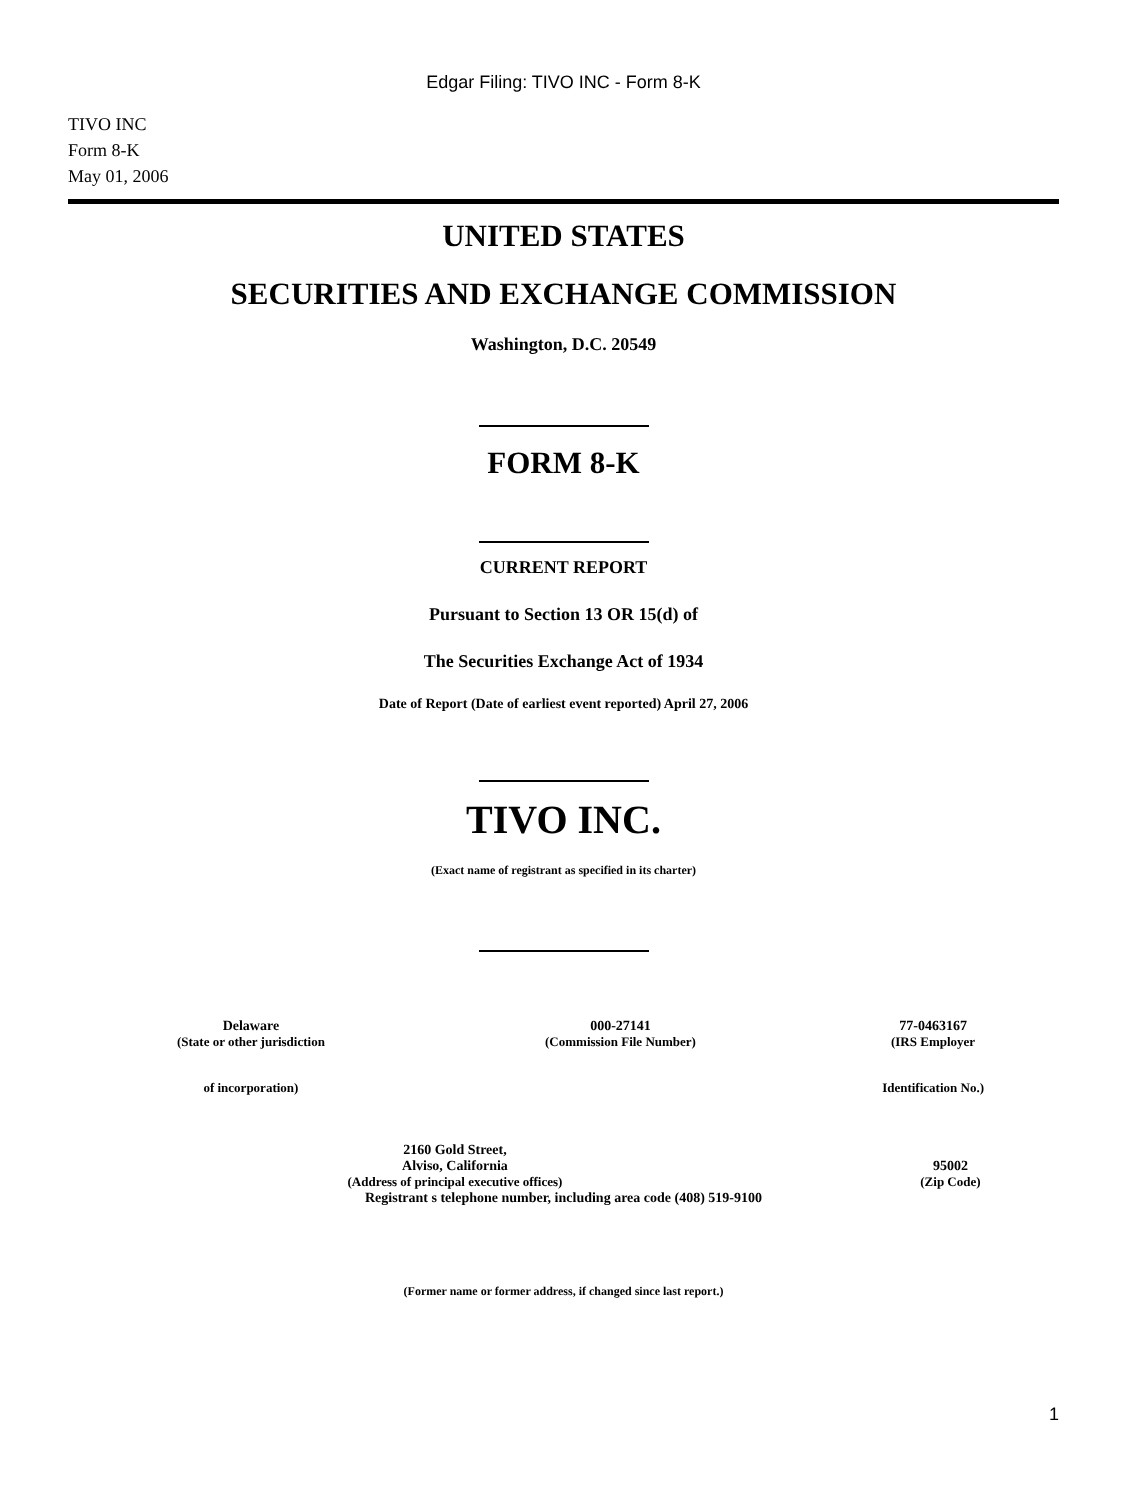Edgar Filing: TIVO INC - Form 8-K
TIVO INC
Form 8-K
May 01, 2006
UNITED STATES
SECURITIES AND EXCHANGE COMMISSION
Washington, D.C. 20549
FORM 8-K
CURRENT REPORT
Pursuant to Section 13 OR 15(d) of
The Securities Exchange Act of 1934
Date of Report (Date of earliest event reported) April 27, 2006
TIVO INC.
(Exact name of registrant as specified in its charter)
| Delaware | 000-27141 | 77-0463167 |
| (State or other jurisdiction | (Commission File Number) | (IRS Employer |
| of incorporation) | | Identification No.) |
| 2160 Gold Street, Alviso, California | 95002 |
| (Address of principal executive offices) | (Zip Code) |
Registrant s telephone number, including area code (408) 519-9100
(Former name or former address, if changed since last report.)
1